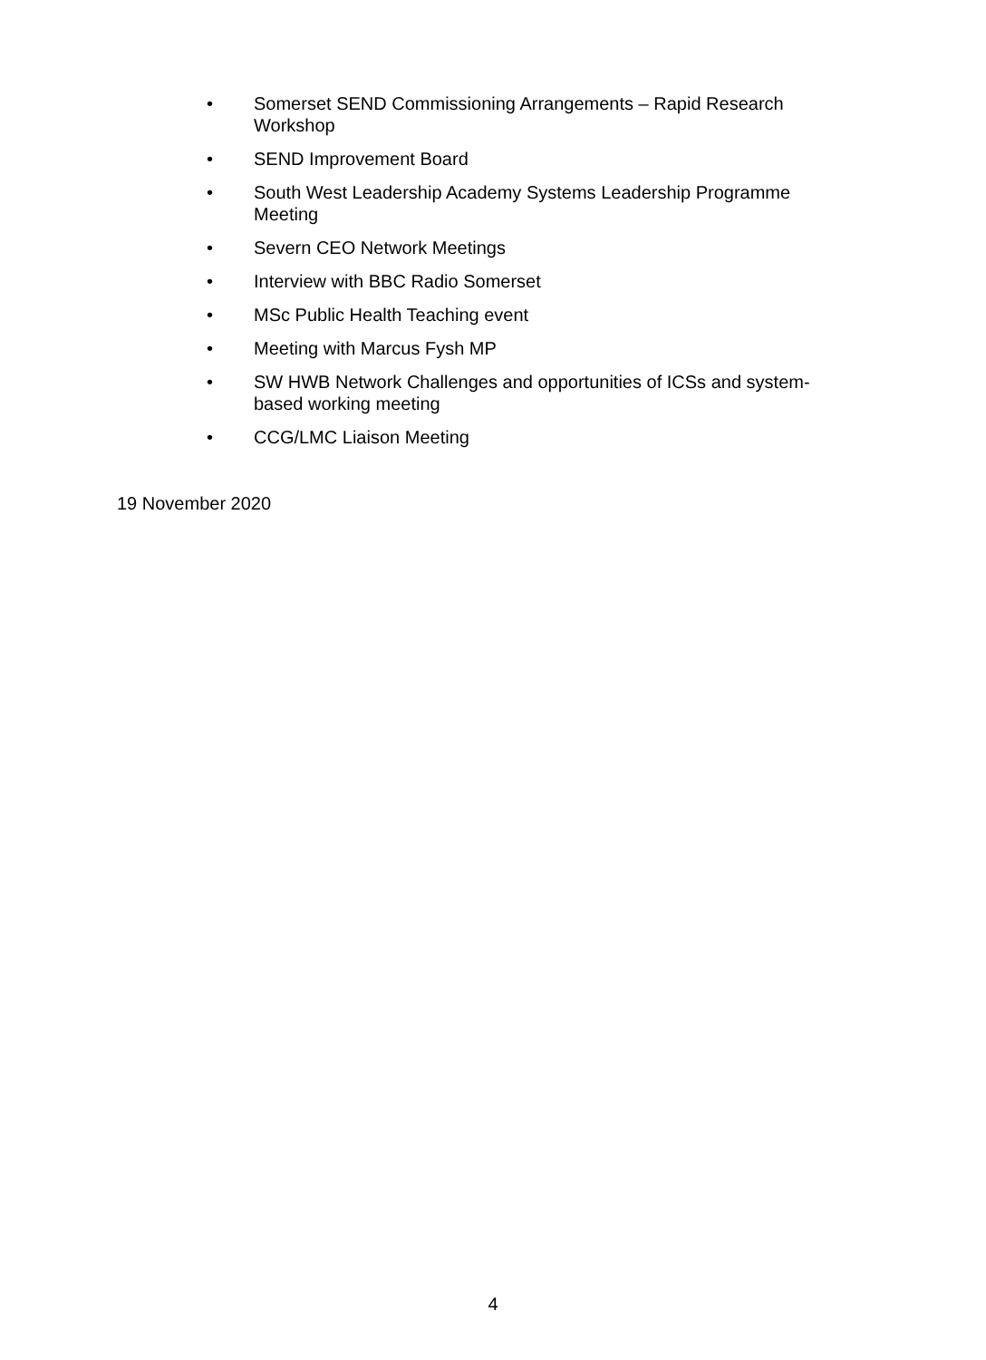• Somerset SEND Commissioning Arrangements – Rapid Research Workshop
• SEND Improvement Board
• South West Leadership Academy Systems Leadership Programme Meeting
• Severn CEO Network Meetings
• Interview with BBC Radio Somerset
• MSc Public Health Teaching event
• Meeting with Marcus Fysh MP
• SW HWB Network Challenges and opportunities of ICSs and system-based working meeting
• CCG/LMC Liaison Meeting
19 November 2020
4